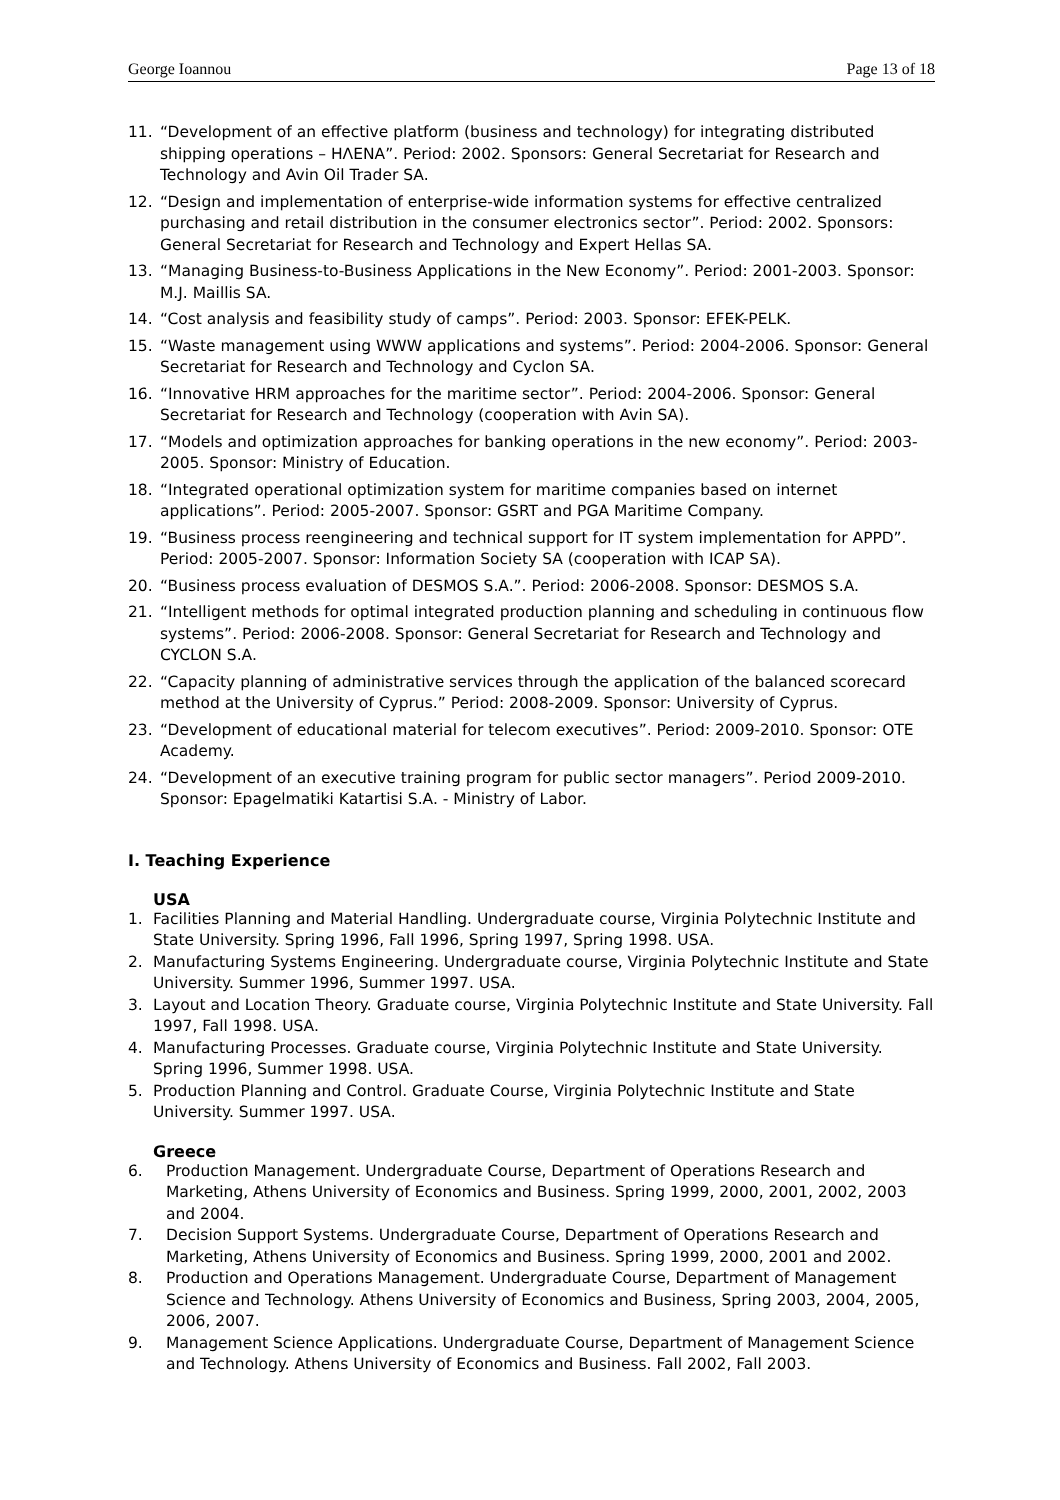George Ioannou Page 13 of 18
11. “Development of an effective platform (business and technology) for integrating distributed shipping operations – ΗΛΕΝΑ”. Period: 2002. Sponsors: General Secretariat for Research and Technology and Avin Oil Trader SA.
12. “Design and implementation of enterprise-wide information systems for effective centralized purchasing and retail distribution in the consumer electronics sector”. Period: 2002. Sponsors: General Secretariat for Research and Technology and Expert Hellas SA.
13. “Managing Business-to-Business Applications in the New Economy”. Period: 2001-2003. Sponsor: M.J. Maillis SA.
14. “Cost analysis and feasibility study of camps”. Period: 2003. Sponsor: EFEK-PELK.
15. “Waste management using WWW applications and systems”. Period: 2004-2006. Sponsor: General Secretariat for Research and Technology and Cyclon SA.
16. “Innovative HRM approaches for the maritime sector”. Period: 2004-2006. Sponsor: General Secretariat for Research and Technology (cooperation with Avin SA).
17. “Models and optimization approaches for banking operations in the new economy”. Period: 2003-2005. Sponsor: Ministry of Education.
18. “Integrated operational optimization system for maritime companies based on internet applications”. Period: 2005-2007. Sponsor: GSRT and PGA Maritime Company.
19. “Business process reengineering and technical support for IT system implementation for APPD”. Period: 2005-2007. Sponsor: Information Society SA (cooperation with ICAP SA).
20. “Business process evaluation of DESMOS S.A.”. Period: 2006-2008. Sponsor: DESMOS S.A.
21. “Intelligent methods for optimal integrated production planning and scheduling in continuous flow systems”. Period: 2006-2008. Sponsor: General Secretariat for Research and Technology and CYCLON S.A.
22. “Capacity planning of administrative services through the application of the balanced scorecard method at the University of Cyprus.” Period: 2008-2009. Sponsor: University of Cyprus.
23. “Development of educational material for telecom executives”. Period: 2009-2010. Sponsor: OTE Academy.
24. “Development of an executive training program for public sector managers”. Period 2009-2010. Sponsor: Epagelmatiki Katartisi S.A. - Ministry of Labor.
I. Teaching Experience
USA
1. Facilities Planning and Material Handling. Undergraduate course, Virginia Polytechnic Institute and State University. Spring 1996, Fall 1996, Spring 1997, Spring 1998. USA.
2. Manufacturing Systems Engineering. Undergraduate course, Virginia Polytechnic Institute and State University. Summer 1996, Summer 1997. USA.
3. Layout and Location Theory. Graduate course, Virginia Polytechnic Institute and State University. Fall 1997, Fall 1998. USA.
4. Manufacturing Processes. Graduate course, Virginia Polytechnic Institute and State University. Spring 1996, Summer 1998. USA.
5. Production Planning and Control. Graduate Course, Virginia Polytechnic Institute and State University. Summer 1997. USA.
Greece
6. Production Management. Undergraduate Course, Department of Operations Research and Marketing, Athens University of Economics and Business. Spring 1999, 2000, 2001, 2002, 2003 and 2004.
7. Decision Support Systems. Undergraduate Course, Department of Operations Research and Marketing, Athens University of Economics and Business. Spring 1999, 2000, 2001 and 2002.
8. Production and Operations Management. Undergraduate Course, Department of Management Science and Technology. Athens University of Economics and Business, Spring 2003, 2004, 2005, 2006, 2007.
9. Management Science Applications. Undergraduate Course, Department of Management Science and Technology. Athens University of Economics and Business. Fall 2002, Fall 2003.